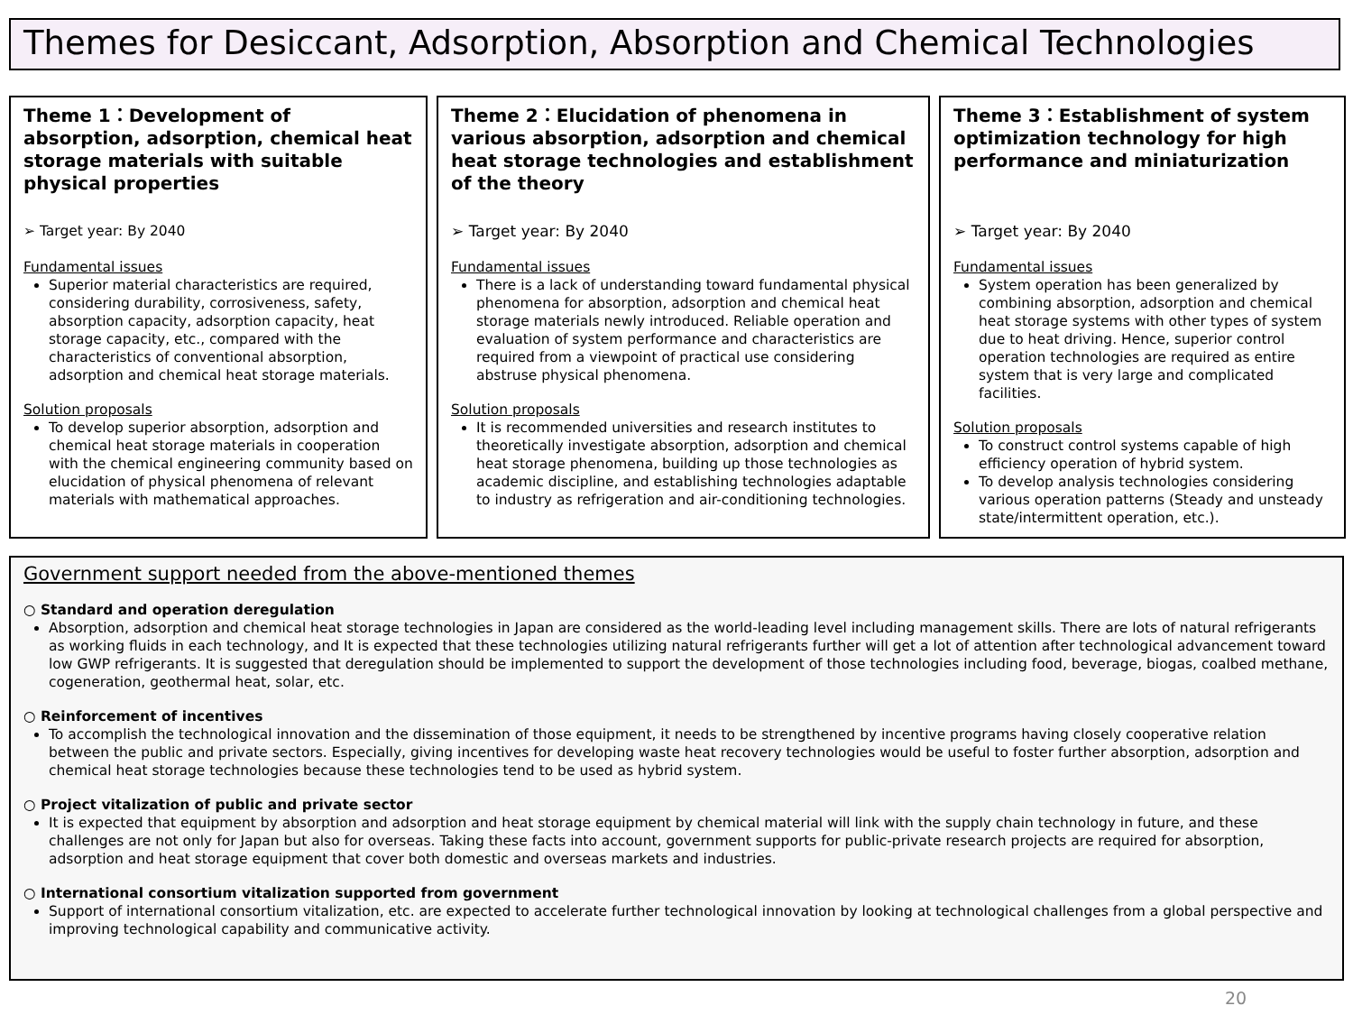Themes for Desiccant, Adsorption, Absorption and Chemical Technologies
Theme 1：Development of absorption, adsorption, chemical heat storage materials with suitable physical properties
➢ Target year: By 2040
Fundamental issues
Superior material characteristics are required, considering durability, corrosiveness, safety, absorption capacity, adsorption capacity, heat storage capacity, etc., compared with the characteristics of conventional absorption, adsorption and chemical heat storage materials.
Solution proposals
To develop superior absorption, adsorption and chemical heat storage materials in cooperation with the chemical engineering community based on elucidation of physical phenomena of relevant materials with mathematical approaches.
Theme 2：Elucidation of phenomena in various absorption, adsorption and chemical heat storage technologies and establishment of the theory
➢ Target year: By 2040
Fundamental issues
There is a lack of understanding toward fundamental physical phenomena for absorption, adsorption and chemical heat storage materials newly introduced. Reliable operation and evaluation of system performance and characteristics are required from a viewpoint of practical use considering abstruse physical phenomena.
Solution proposals
It is recommended universities and research institutes to theoretically investigate absorption, adsorption and chemical heat storage phenomena, building up those technologies as academic discipline, and establishing technologies adaptable to industry as refrigeration and air-conditioning technologies.
Theme 3：Establishment of system optimization technology for high performance and miniaturization
➢ Target year: By 2040
Fundamental issues
System operation has been generalized by combining absorption, adsorption and chemical heat storage systems with other types of system due to heat driving. Hence, superior control operation technologies are required as entire system that is very large and complicated facilities.
Solution proposals
To construct control systems capable of high efficiency operation of hybrid system.
To develop analysis technologies considering various operation patterns (Steady and unsteady state/intermittent operation, etc.).
Government support needed from the above-mentioned themes
○ Standard and operation deregulation
Absorption, adsorption and chemical heat storage technologies in Japan are considered as the world-leading level including management skills. There are lots of natural refrigerants as working fluids in each technology, and It is expected that these technologies utilizing natural refrigerants further will get a lot of attention after technological advancement toward low GWP refrigerants. It is suggested that deregulation should be implemented to support the development of those technologies including food, beverage, biogas, coalbed methane, cogeneration, geothermal heat, solar, etc.
○ Reinforcement of incentives
To accomplish the technological innovation and the dissemination of those equipment, it needs to be strengthened by incentive programs having closely cooperative relation between the public and private sectors. Especially, giving incentives for developing waste heat recovery technologies would be useful to foster further absorption, adsorption and chemical heat storage technologies because these technologies tend to be used as hybrid system.
○ Project vitalization of public and private sector
It is expected that equipment by absorption and adsorption and heat storage equipment by chemical material will link with the supply chain technology in future, and these challenges are not only for Japan but also for overseas. Taking these facts into account, government supports for public-private research projects are required for absorption, adsorption and heat storage equipment that cover both domestic and overseas markets and industries.
○ International consortium vitalization supported from government
Support of international consortium vitalization, etc. are expected to accelerate further technological innovation by looking at technological challenges from a global perspective and improving technological capability and communicative activity.
20